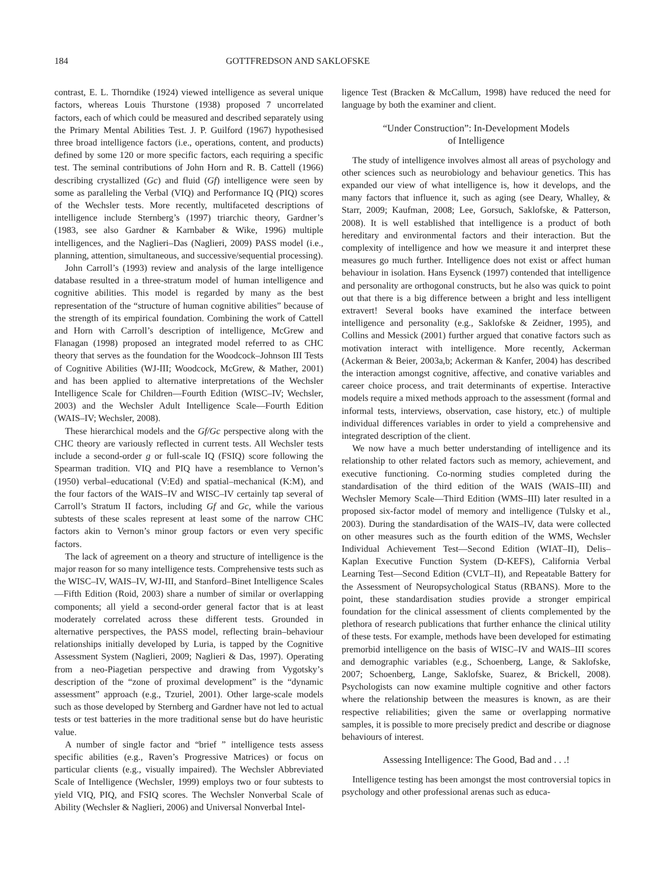184 GOTTFREDSON AND SAKLOFSKE
contrast, E. L. Thorndike (1924) viewed intelligence as several unique factors, whereas Louis Thurstone (1938) proposed 7 uncorrelated factors, each of which could be measured and described separately using the Primary Mental Abilities Test. J. P. Guilford (1967) hypothesised three broad intelligence factors (i.e., operations, content, and products) defined by some 120 or more specific factors, each requiring a specific test. The seminal contributions of John Horn and R. B. Cattell (1966) describing crystallized (Gc) and fluid (Gf) intelligence were seen by some as paralleling the Verbal (VIQ) and Performance IQ (PIQ) scores of the Wechsler tests. More recently, multifaceted descriptions of intelligence include Sternberg’s (1997) triarchic theory, Gardner’s (1983, see also Gardner & Karnbaber & Wike, 1996) multiple intelligences, and the Naglieri–Das (Naglieri, 2009) PASS model (i.e., planning, attention, simultaneous, and successive/sequential processing).
John Carroll’s (1993) review and analysis of the large intelligence database resulted in a three-stratum model of human intelligence and cognitive abilities. This model is regarded by many as the best representation of the “structure of human cognitive abilities” because of the strength of its empirical foundation. Combining the work of Cattell and Horn with Carroll’s description of intelligence, McGrew and Flanagan (1998) proposed an integrated model referred to as CHC theory that serves as the foundation for the Woodcock–Johnson III Tests of Cognitive Abilities (WJ-III; Woodcock, McGrew, & Mather, 2001) and has been applied to alternative interpretations of the Wechsler Intelligence Scale for Children—Fourth Edition (WISC–IV; Wechsler, 2003) and the Wechsler Adult Intelligence Scale—Fourth Edition (WAIS–IV; Wechsler, 2008).
These hierarchical models and the Gf/Gc perspective along with the CHC theory are variously reflected in current tests. All Wechsler tests include a second-order g or full-scale IQ (FSIQ) score following the Spearman tradition. VIQ and PIQ have a resemblance to Vernon’s (1950) verbal–educational (V:Ed) and spatial–mechanical (K:M), and the four factors of the WAIS–IV and WISC–IV certainly tap several of Carroll’s Stratum II factors, including Gf and Gc, while the various subtests of these scales represent at least some of the narrow CHC factors akin to Vernon’s minor group factors or even very specific factors.
The lack of agreement on a theory and structure of intelligence is the major reason for so many intelligence tests. Comprehensive tests such as the WISC–IV, WAIS–IV, WJ-III, and Stanford–Binet Intelligence Scales—Fifth Edition (Roid, 2003) share a number of similar or overlapping components; all yield a second-order general factor that is at least moderately correlated across these different tests. Grounded in alternative perspectives, the PASS model, reflecting brain–behaviour relationships initially developed by Luria, is tapped by the Cognitive Assessment System (Naglieri, 2009; Naglieri & Das, 1997). Operating from a neo-Piagetian perspective and drawing from Vygotsky’s description of the “zone of proximal development” is the “dynamic assessment” approach (e.g., Tzuriel, 2001). Other large-scale models such as those developed by Sternberg and Gardner have not led to actual tests or test batteries in the more traditional sense but do have heuristic value.
A number of single factor and “brief ” intelligence tests assess specific abilities (e.g., Raven’s Progressive Matrices) or focus on particular clients (e.g., visually impaired). The Wechsler Abbreviated Scale of Intelligence (Wechsler, 1999) employs two or four subtests to yield VIQ, PIQ, and FSIQ scores. The Wechsler Nonverbal Scale of Ability (Wechsler & Naglieri, 2006) and Universal Nonverbal Intel-
ligence Test (Bracken & McCallum, 1998) have reduced the need for language by both the examiner and client.
“Under Construction”: In-Development Models
of Intelligence
The study of intelligence involves almost all areas of psychology and other sciences such as neurobiology and behaviour genetics. This has expanded our view of what intelligence is, how it develops, and the many factors that influence it, such as aging (see Deary, Whalley, & Starr, 2009; Kaufman, 2008; Lee, Gorsuch, Saklofske, & Patterson, 2008). It is well established that intelligence is a product of both hereditary and environmental factors and their interaction. But the complexity of intelligence and how we measure it and interpret these measures go much further. Intelligence does not exist or affect human behaviour in isolation. Hans Eysenck (1997) contended that intelligence and personality are orthogonal constructs, but he also was quick to point out that there is a big difference between a bright and less intelligent extravert! Several books have examined the interface between intelligence and personality (e.g., Saklofske & Zeidner, 1995), and Collins and Messick (2001) further argued that conative factors such as motivation interact with intelligence. More recently, Ackerman (Ackerman & Beier, 2003a,b; Ackerman & Kanfer, 2004) has described the interaction amongst cognitive, affective, and conative variables and career choice process, and trait determinants of expertise. Interactive models require a mixed methods approach to the assessment (formal and informal tests, interviews, observation, case history, etc.) of multiple individual differences variables in order to yield a comprehensive and integrated description of the client.
We now have a much better understanding of intelligence and its relationship to other related factors such as memory, achievement, and executive functioning. Co-norming studies completed during the standardisation of the third edition of the WAIS (WAIS–III) and Wechsler Memory Scale—Third Edition (WMS–III) later resulted in a proposed six-factor model of memory and intelligence (Tulsky et al., 2003). During the standardisation of the WAIS–IV, data were collected on other measures such as the fourth edition of the WMS, Wechsler Individual Achievement Test—Second Edition (WIAT–II), Delis–Kaplan Executive Function System (D-KEFS), California Verbal Learning Test—Second Edition (CVLT–II), and Repeatable Battery for the Assessment of Neuropsychological Status (RBANS). More to the point, these standardisation studies provide a stronger empirical foundation for the clinical assessment of clients complemented by the plethora of research publications that further enhance the clinical utility of these tests. For example, methods have been developed for estimating premorbid intelligence on the basis of WISC–IV and WAIS–III scores and demographic variables (e.g., Schoenberg, Lange, & Saklofske, 2007; Schoenberg, Lange, Saklofske, Suarez, & Brickell, 2008). Psychologists can now examine multiple cognitive and other factors where the relationship between the measures is known, as are their respective reliabilities; given the same or overlapping normative samples, it is possible to more precisely predict and describe or diagnose behaviours of interest.
Assessing Intelligence: The Good, Bad and . . .!
Intelligence testing has been amongst the most controversial topics in psychology and other professional arenas such as educa-